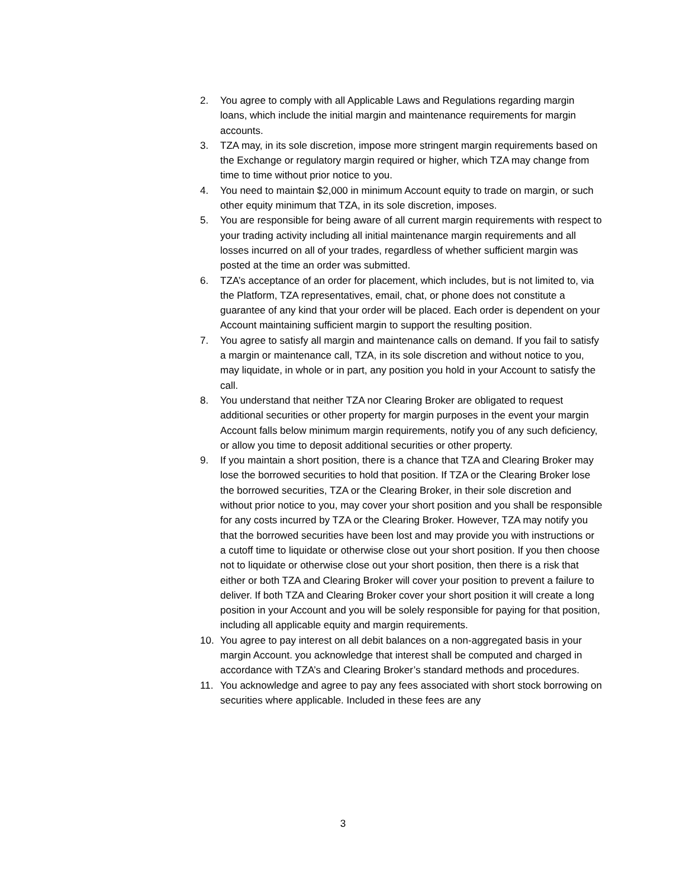2. You agree to comply with all Applicable Laws and Regulations regarding margin loans, which include the initial margin and maintenance requirements for margin accounts.
3. TZA may, in its sole discretion, impose more stringent margin requirements based on the Exchange or regulatory margin required or higher, which TZA may change from time to time without prior notice to you.
4. You need to maintain $2,000 in minimum Account equity to trade on margin, or such other equity minimum that TZA, in its sole discretion, imposes.
5. You are responsible for being aware of all current margin requirements with respect to your trading activity including all initial maintenance margin requirements and all losses incurred on all of your trades, regardless of whether sufficient margin was posted at the time an order was submitted.
6. TZA’s acceptance of an order for placement, which includes, but is not limited to, via the Platform, TZA representatives, email, chat, or phone does not constitute a guarantee of any kind that your order will be placed. Each order is dependent on your Account maintaining sufficient margin to support the resulting position.
7. You agree to satisfy all margin and maintenance calls on demand. If you fail to satisfy a margin or maintenance call, TZA, in its sole discretion and without notice to you, may liquidate, in whole or in part, any position you hold in your Account to satisfy the call.
8. You understand that neither TZA nor Clearing Broker are obligated to request additional securities or other property for margin purposes in the event your margin Account falls below minimum margin requirements, notify you of any such deficiency, or allow you time to deposit additional securities or other property.
9. If you maintain a short position, there is a chance that TZA and Clearing Broker may lose the borrowed securities to hold that position. If TZA or the Clearing Broker lose the borrowed securities, TZA or the Clearing Broker, in their sole discretion and without prior notice to you, may cover your short position and you shall be responsible for any costs incurred by TZA or the Clearing Broker. However, TZA may notify you that the borrowed securities have been lost and may provide you with instructions or a cutoff time to liquidate or otherwise close out your short position. If you then choose not to liquidate or otherwise close out your short position, then there is a risk that either or both TZA and Clearing Broker will cover your position to prevent a failure to deliver. If both TZA and Clearing Broker cover your short position it will create a long position in your Account and you will be solely responsible for paying for that position, including all applicable equity and margin requirements.
10. You agree to pay interest on all debit balances on a non-aggregated basis in your margin Account. you acknowledge that interest shall be computed and charged in accordance with TZA’s and Clearing Broker’s standard methods and procedures.
11. You acknowledge and agree to pay any fees associated with short stock borrowing on securities where applicable. Included in these fees are any
3